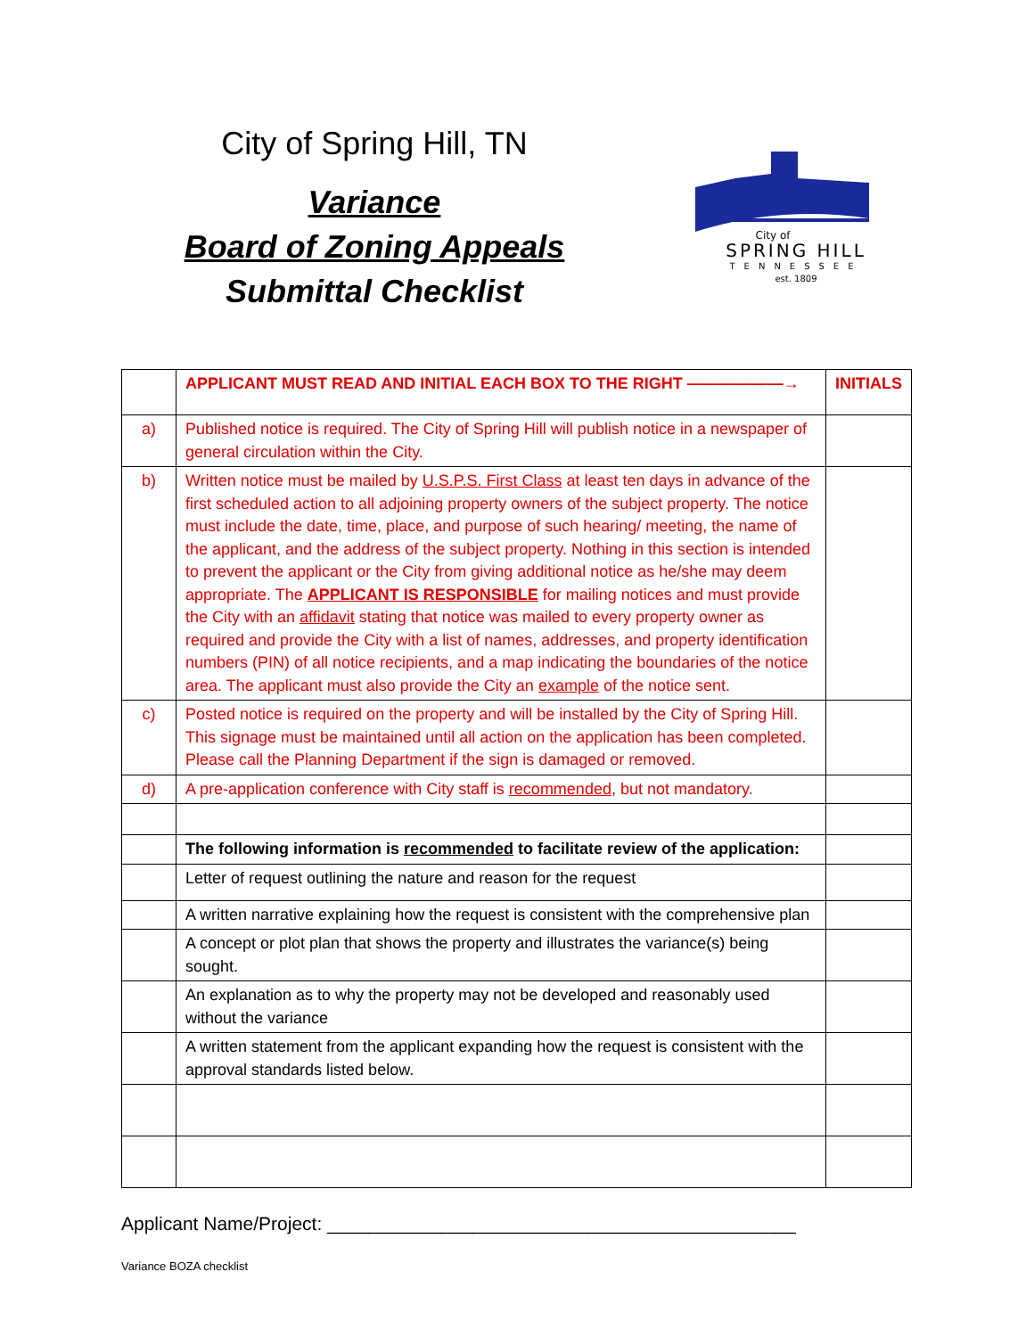City of Spring Hill, TN
Variance
Board of Zoning Appeals
Submittal Checklist
City of
SPRING HILL
TENNESSEE
est. 1809
| | APPLICANT MUST READ AND INITIAL EACH BOX TO THE RIGHT ——————→ | INITIALS |
| a) | Published notice is required. The City of Spring Hill will publish notice in a newspaper of general circulation within the City. | |
| b) | Written notice must be mailed by U.S.P.S. First Class at least ten days in advance of the first scheduled action to all adjoining property owners of the subject property. The notice must include the date, time, place, and purpose of such hearing/ meeting, the name of the applicant, and the address of the subject property. Nothing in this section is intended to prevent the applicant or the City from giving additional notice as he/she may deem appropriate. The APPLICANT IS RESPONSIBLE for mailing notices and must provide the City with an affidavit stating that notice was mailed to every property owner as required and provide the City with a list of names, addresses, and property identification numbers (PIN) of all notice recipients, and a map indicating the boundaries of the notice area. The applicant must also provide the City an example of the notice sent. | |
| c) | Posted notice is required on the property and will be installed by the City of Spring Hill. This signage must be maintained until all action on the application has been completed. Please call the Planning Department if the sign is damaged or removed. | |
| d) | A pre-application conference with City staff is recommended , but not mandatory. | |
| | The following information is recommended to facilitate review of the application: | |
| | Letter of request outlining the nature and reason for the request | |
| | A written narrative explaining how the request is consistent with the comprehensive plan | |
| | A concept or plot plan that shows the property and illustrates the variance(s) being sought. | |
| | An explanation as to why the property may not be developed and reasonably used without the variance | |
| | A written statement from the applicant expanding how the request is consistent with the approval standards listed below. | |
Applicant Name/Project: _____________________________________________
Variance BOZA checklist